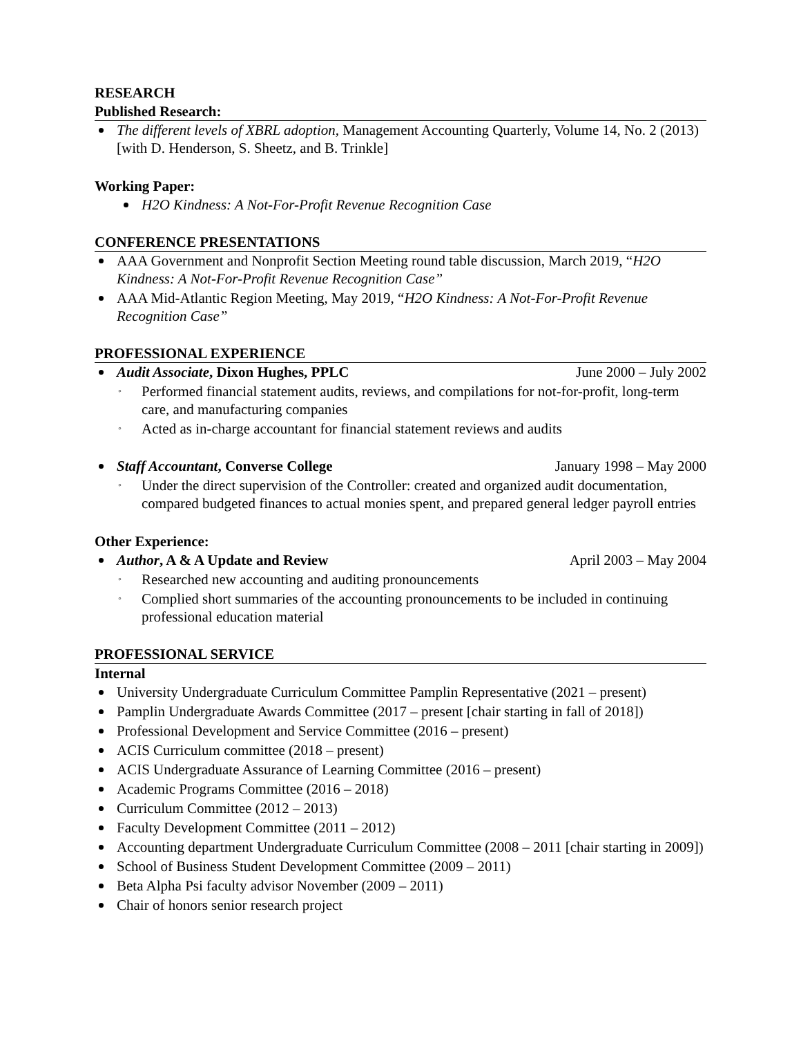RESEARCH
Published Research:
The different levels of XBRL adoption, Management Accounting Quarterly, Volume 14, No. 2 (2013) [with D. Henderson, S. Sheetz, and B. Trinkle]
Working Paper:
H2O Kindness: A Not-For-Profit Revenue Recognition Case
CONFERENCE PRESENTATIONS
AAA Government and Nonprofit Section Meeting round table discussion, March 2019, “H2O Kindness: A Not-For-Profit Revenue Recognition Case”
AAA Mid-Atlantic Region Meeting, May 2019, “H2O Kindness: A Not-For-Profit Revenue Recognition Case”
PROFESSIONAL EXPERIENCE
Audit Associate, Dixon Hughes, PPLC June 2000 – July 2002
◦ Performed financial statement audits, reviews, and compilations for not-for-profit, long-term care, and manufacturing companies
◦ Acted as in-charge accountant for financial statement reviews and audits
Staff Accountant, Converse College January 1998 – May 2000
◦ Under the direct supervision of the Controller: created and organized audit documentation, compared budgeted finances to actual monies spent, and prepared general ledger payroll entries
Other Experience:
Author, A & A Update and Review April 2003 – May 2004
◦ Researched new accounting and auditing pronouncements
◦ Complied short summaries of the accounting pronouncements to be included in continuing professional education material
PROFESSIONAL SERVICE
Internal
University Undergraduate Curriculum Committee Pamplin Representative (2021 – present)
Pamplin Undergraduate Awards Committee (2017 – present [chair starting in fall of 2018])
Professional Development and Service Committee (2016 – present)
ACIS Curriculum committee (2018 – present)
ACIS Undergraduate Assurance of Learning Committee (2016 – present)
Academic Programs Committee (2016 – 2018)
Curriculum Committee (2012 – 2013)
Faculty Development Committee (2011 – 2012)
Accounting department Undergraduate Curriculum Committee (2008 – 2011 [chair starting in 2009])
School of Business Student Development Committee (2009 – 2011)
Beta Alpha Psi faculty advisor November (2009 – 2011)
Chair of honors senior research project